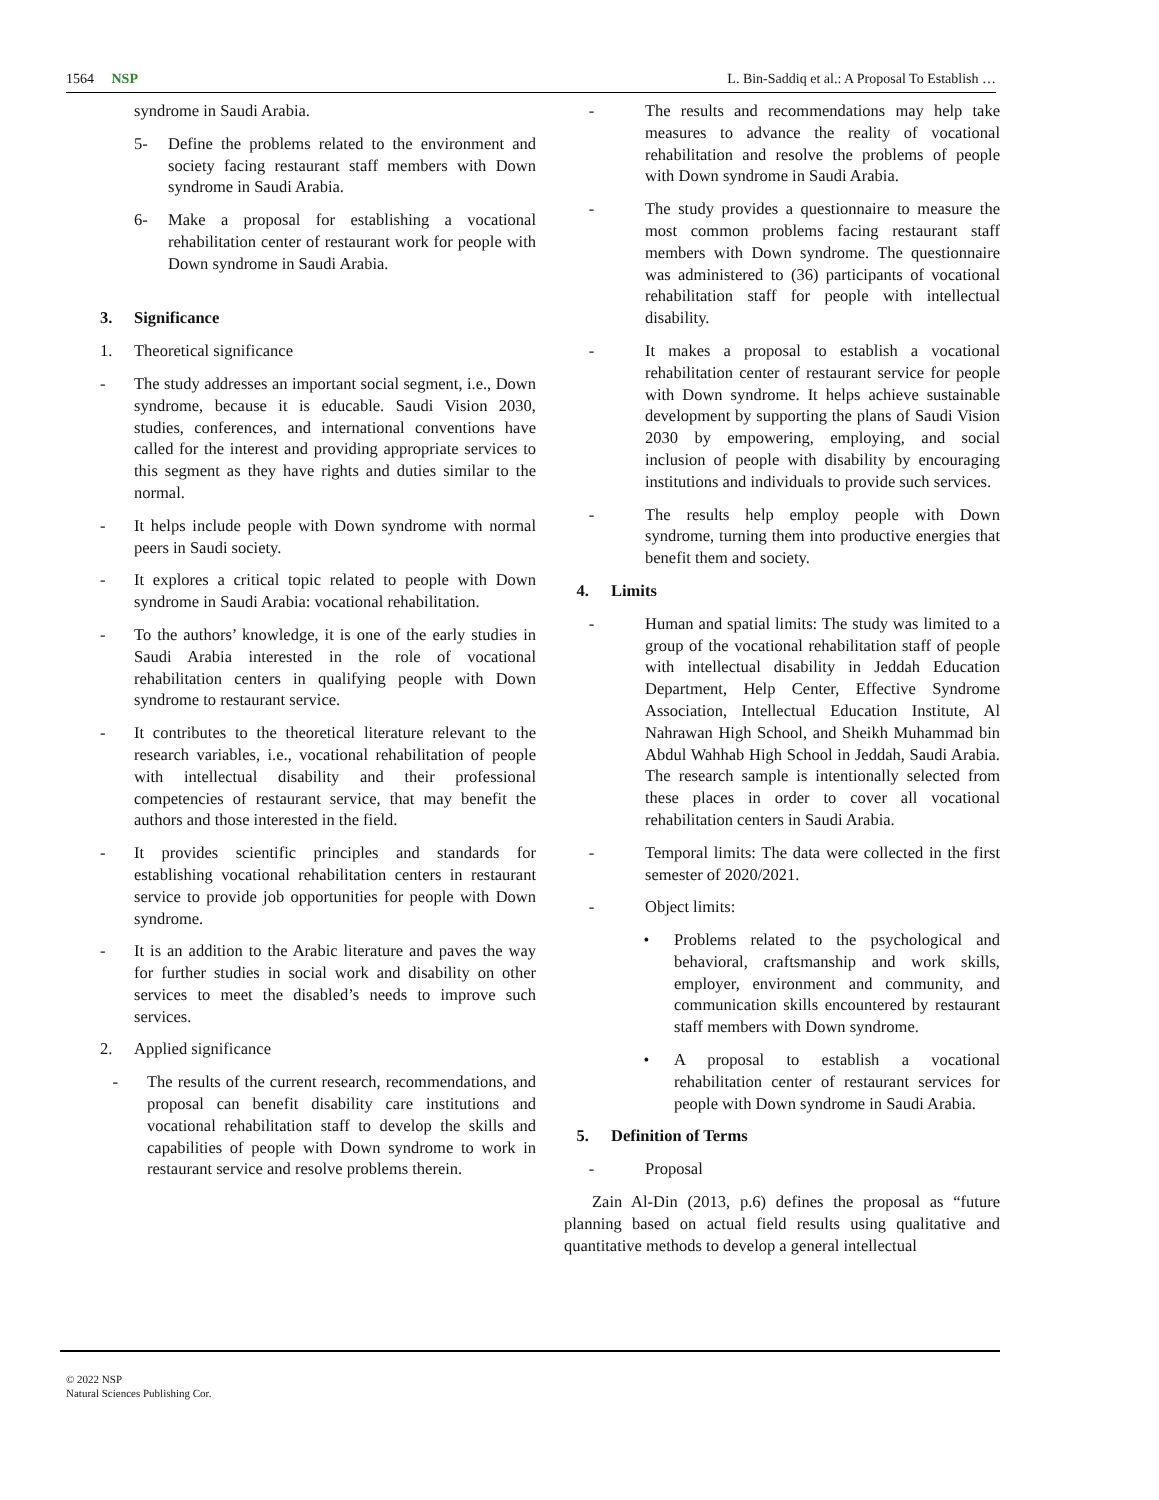1564 NSP L. Bin-Saddiq et al.: A Proposal To Establish …
syndrome in Saudi Arabia.
5- Define the problems related to the environment and society facing restaurant staff members with Down syndrome in Saudi Arabia.
6- Make a proposal for establishing a vocational rehabilitation center of restaurant work for people with Down syndrome in Saudi Arabia.
3. Significance
1. Theoretical significance
- The study addresses an important social segment, i.e., Down syndrome, because it is educable. Saudi Vision 2030, studies, conferences, and international conventions have called for the interest and providing appropriate services to this segment as they have rights and duties similar to the normal.
- It helps include people with Down syndrome with normal peers in Saudi society.
- It explores a critical topic related to people with Down syndrome in Saudi Arabia: vocational rehabilitation.
- To the authors’ knowledge, it is one of the early studies in Saudi Arabia interested in the role of vocational rehabilitation centers in qualifying people with Down syndrome to restaurant service.
- It contributes to the theoretical literature relevant to the research variables, i.e., vocational rehabilitation of people with intellectual disability and their professional competencies of restaurant service, that may benefit the authors and those interested in the field.
- It provides scientific principles and standards for establishing vocational rehabilitation centers in restaurant service to provide job opportunities for people with Down syndrome.
- It is an addition to the Arabic literature and paves the way for further studies in social work and disability on other services to meet the disabled’s needs to improve such services.
2. Applied significance
- The results of the current research, recommendations, and proposal can benefit disability care institutions and vocational rehabilitation staff to develop the skills and capabilities of people with Down syndrome to work in restaurant service and resolve problems therein.
- The results and recommendations may help take measures to advance the reality of vocational rehabilitation and resolve the problems of people with Down syndrome in Saudi Arabia.
- The study provides a questionnaire to measure the most common problems facing restaurant staff members with Down syndrome. The questionnaire was administered to (36) participants of vocational rehabilitation staff for people with intellectual disability.
- It makes a proposal to establish a vocational rehabilitation center of restaurant service for people with Down syndrome. It helps achieve sustainable development by supporting the plans of Saudi Vision 2030 by empowering, employing, and social inclusion of people with disability by encouraging institutions and individuals to provide such services.
- The results help employ people with Down syndrome, turning them into productive energies that benefit them and society.
4. Limits
- Human and spatial limits: The study was limited to a group of the vocational rehabilitation staff of people with intellectual disability in Jeddah Education Department, Help Center, Effective Syndrome Association, Intellectual Education Institute, Al Nahrawan High School, and Sheikh Muhammad bin Abdul Wahhab High School in Jeddah, Saudi Arabia. The research sample is intentionally selected from these places in order to cover all vocational rehabilitation centers in Saudi Arabia.
- Temporal limits: The data were collected in the first semester of 2020/2021.
- Object limits:
• Problems related to the psychological and behavioral, craftsmanship and work skills, employer, environment and community, and communication skills encountered by restaurant staff members with Down syndrome.
• A proposal to establish a vocational rehabilitation center of restaurant services for people with Down syndrome in Saudi Arabia.
5. Definition of Terms
- Proposal
Zain Al-Din (2013, p.6) defines the proposal as “future planning based on actual field results using qualitative and quantitative methods to develop a general intellectual
© 2022 NSP
Natural Sciences Publishing Cor.